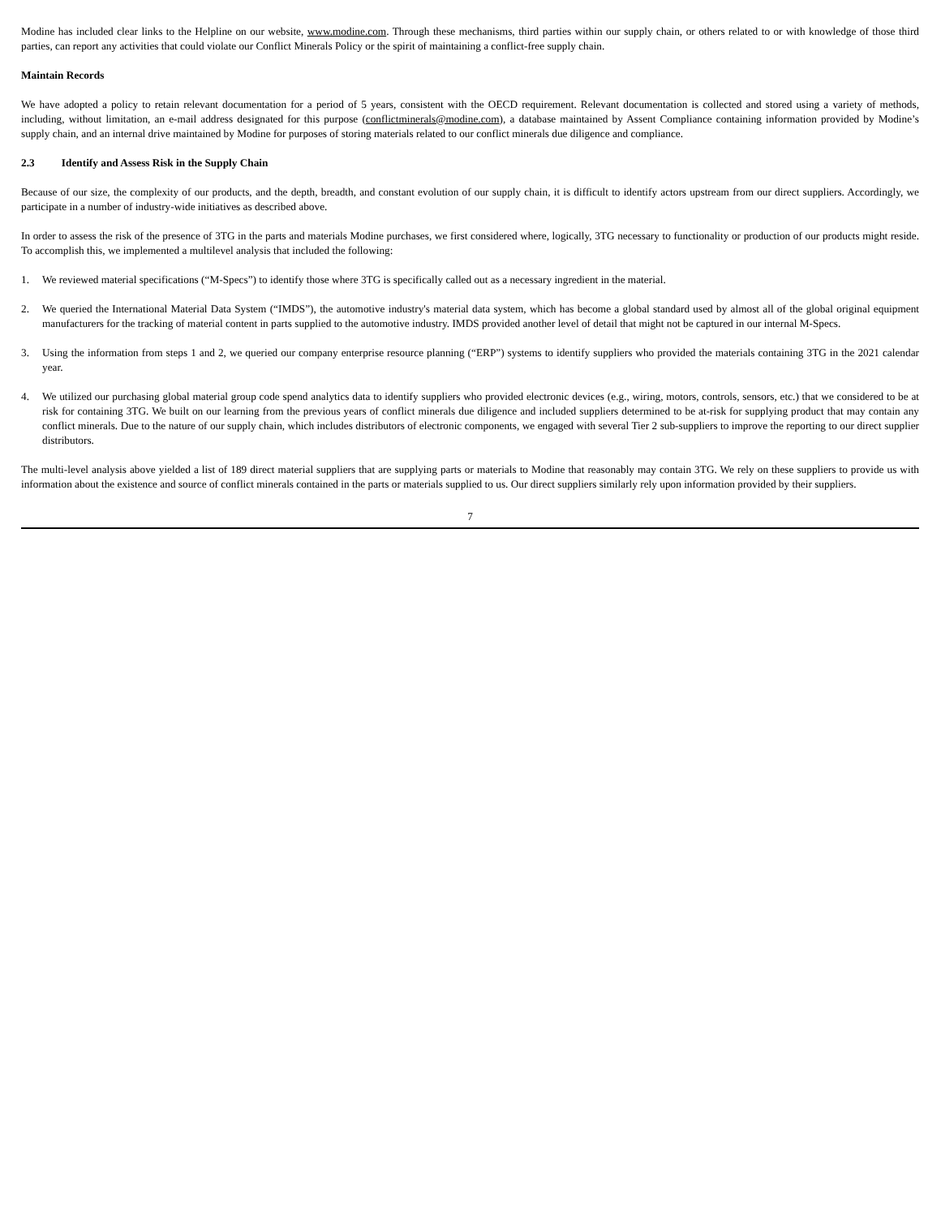Modine has included clear links to the Helpline on our website, www.modine.com. Through these mechanisms, third parties within our supply chain, or others related to or with knowledge of those third parties, can report any activities that could violate our Conflict Minerals Policy or the spirit of maintaining a conflict-free supply chain.
Maintain Records
We have adopted a policy to retain relevant documentation for a period of 5 years, consistent with the OECD requirement. Relevant documentation is collected and stored using a variety of methods, including, without limitation, an e-mail address designated for this purpose (conflictminerals@modine.com), a database maintained by Assent Compliance containing information provided by Modine’s supply chain, and an internal drive maintained by Modine for purposes of storing materials related to our conflict minerals due diligence and compliance.
2.3 Identify and Assess Risk in the Supply Chain
Because of our size, the complexity of our products, and the depth, breadth, and constant evolution of our supply chain, it is difficult to identify actors upstream from our direct suppliers. Accordingly, we participate in a number of industry-wide initiatives as described above.
In order to assess the risk of the presence of 3TG in the parts and materials Modine purchases, we first considered where, logically, 3TG necessary to functionality or production of our products might reside. To accomplish this, we implemented a multilevel analysis that included the following:
1. We reviewed material specifications (“M-Specs”) to identify those where 3TG is specifically called out as a necessary ingredient in the material.
2. We queried the International Material Data System (“IMDS”), the automotive industry's material data system, which has become a global standard used by almost all of the global original equipment manufacturers for the tracking of material content in parts supplied to the automotive industry. IMDS provided another level of detail that might not be captured in our internal M-Specs.
3. Using the information from steps 1 and 2, we queried our company enterprise resource planning (“ERP”) systems to identify suppliers who provided the materials containing 3TG in the 2021 calendar year.
4. We utilized our purchasing global material group code spend analytics data to identify suppliers who provided electronic devices (e.g., wiring, motors, controls, sensors, etc.) that we considered to be at risk for containing 3TG. We built on our learning from the previous years of conflict minerals due diligence and included suppliers determined to be at-risk for supplying product that may contain any conflict minerals. Due to the nature of our supply chain, which includes distributors of electronic components, we engaged with several Tier 2 sub-suppliers to improve the reporting to our direct supplier distributors.
The multi-level analysis above yielded a list of 189 direct material suppliers that are supplying parts or materials to Modine that reasonably may contain 3TG. We rely on these suppliers to provide us with information about the existence and source of conflict minerals contained in the parts or materials supplied to us. Our direct suppliers similarly rely upon information provided by their suppliers.
7